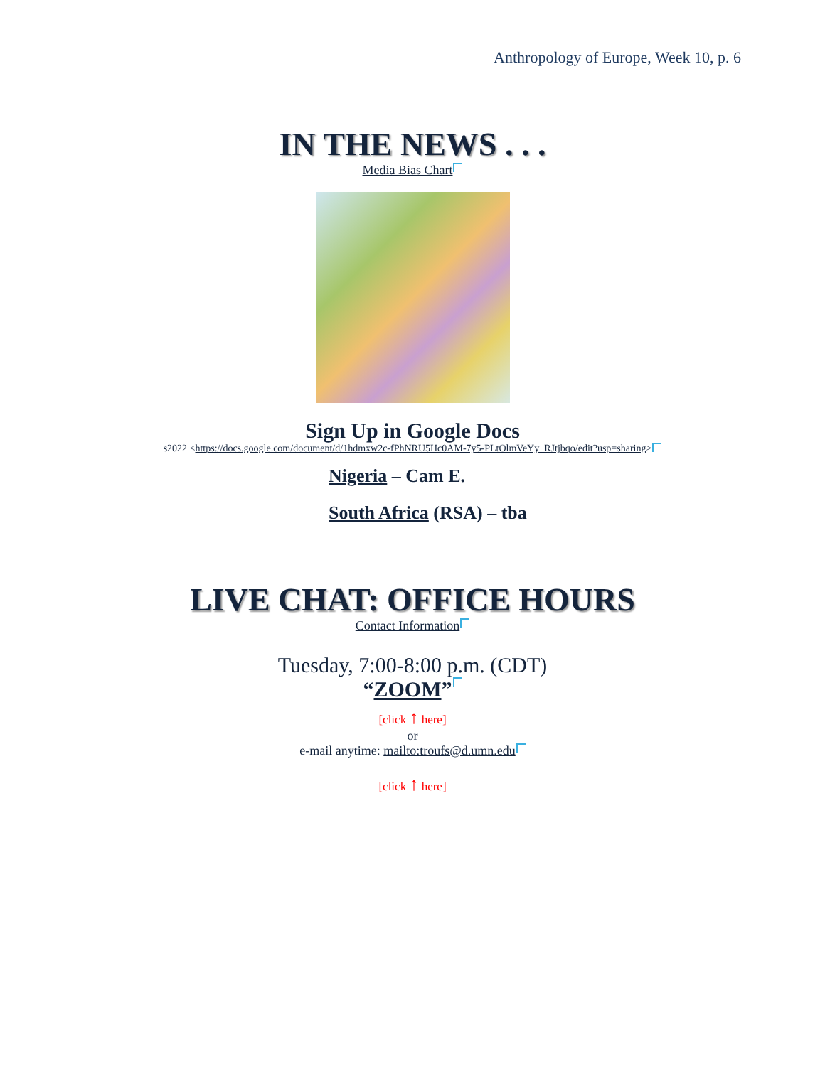Anthropology of Europe, Week 10, p. 6
IN THE NEWS . . .
Media Bias Chart
Sign Up in Google Docs
s2022 <https://docs.google.com/document/d/1hdmxw2c-fPhNRU5Hc0AM-7y5-PLtOlmVeYy_RJtjbqo/edit?usp=sharing>
Nigeria – Cam E.
South Africa (RSA) – tba
LIVE CHAT: OFFICE HOURS
Contact Information
Tuesday, 7:00-8:00 p.m. (CDT)
“ZOOM”
[click ↑ here]
or
e-mail anytime: mailto:troufs@d.umn.edu
[click ↑ here]